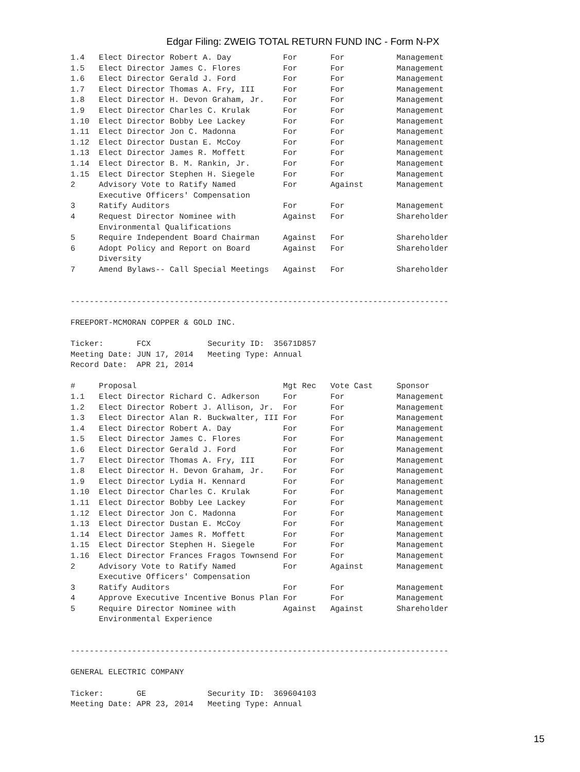Edgar Filing: ZWEIG TOTAL RETURN FUND INC - Form N-PX
1.4   Elect Director Robert A. Day           For       For           Management
1.5   Elect Director James C. Flores         For       For           Management
1.6   Elect Director Gerald J. Ford          For       For           Management
1.7   Elect Director Thomas A. Fry, III      For       For           Management
1.8   Elect Director H. Devon Graham, Jr.    For       For           Management
1.9   Elect Director Charles C. Krulak       For       For           Management
1.10  Elect Director Bobby Lee Lackey        For       For           Management
1.11  Elect Director Jon C. Madonna          For       For           Management
1.12  Elect Director Dustan E. McCoy         For       For           Management
1.13  Elect Director James R. Moffett        For       For           Management
1.14  Elect Director B. M. Rankin, Jr.       For       For           Management
1.15  Elect Director Stephen H. Siegele      For       For           Management
2     Advisory Vote to Ratify Named          For       Against       Management
      Executive Officers' Compensation
3     Ratify Auditors                        For       For           Management
4     Request Director Nominee with          Against   For           Shareholder
      Environmental Qualifications
5     Require Independent Board Chairman     Against   For           Shareholder
6     Adopt Policy and Report on Board       Against   For           Shareholder
      Diversity
7     Amend Bylaws-- Call Special Meetings   Against   For           Shareholder


--------------------------------------------------------------------------------

FREEPORT-MCMORAN COPPER & GOLD INC.

Ticker:       FCX            Security ID:  35671D857
Meeting Date: JUN 17, 2014   Meeting Type: Annual
Record Date:  APR 21, 2014

#     Proposal                               Mgt Rec   Vote Cast     Sponsor
1.1   Elect Director Richard C. Adkerson     For       For           Management
1.2   Elect Director Robert J. Allison, Jr.  For       For           Management
1.3   Elect Director Alan R. Buckwalter, III For       For           Management
1.4   Elect Director Robert A. Day           For       For           Management
1.5   Elect Director James C. Flores         For       For           Management
1.6   Elect Director Gerald J. Ford          For       For           Management
1.7   Elect Director Thomas A. Fry, III      For       For           Management
1.8   Elect Director H. Devon Graham, Jr.    For       For           Management
1.9   Elect Director Lydia H. Kennard        For       For           Management
1.10  Elect Director Charles C. Krulak       For       For           Management
1.11  Elect Director Bobby Lee Lackey        For       For           Management
1.12  Elect Director Jon C. Madonna          For       For           Management
1.13  Elect Director Dustan E. McCoy         For       For           Management
1.14  Elect Director James R. Moffett        For       For           Management
1.15  Elect Director Stephen H. Siegele      For       For           Management
1.16  Elect Director Frances Fragos Townsend For       For           Management
2     Advisory Vote to Ratify Named          For       Against       Management
      Executive Officers' Compensation
3     Ratify Auditors                        For       For           Management
4     Approve Executive Incentive Bonus Plan For       For           Management
5     Require Director Nominee with          Against   Against       Shareholder
      Environmental Experience


--------------------------------------------------------------------------------

GENERAL ELECTRIC COMPANY

Ticker:       GE             Security ID:  369604103
Meeting Date: APR 23, 2014   Meeting Type: Annual
15